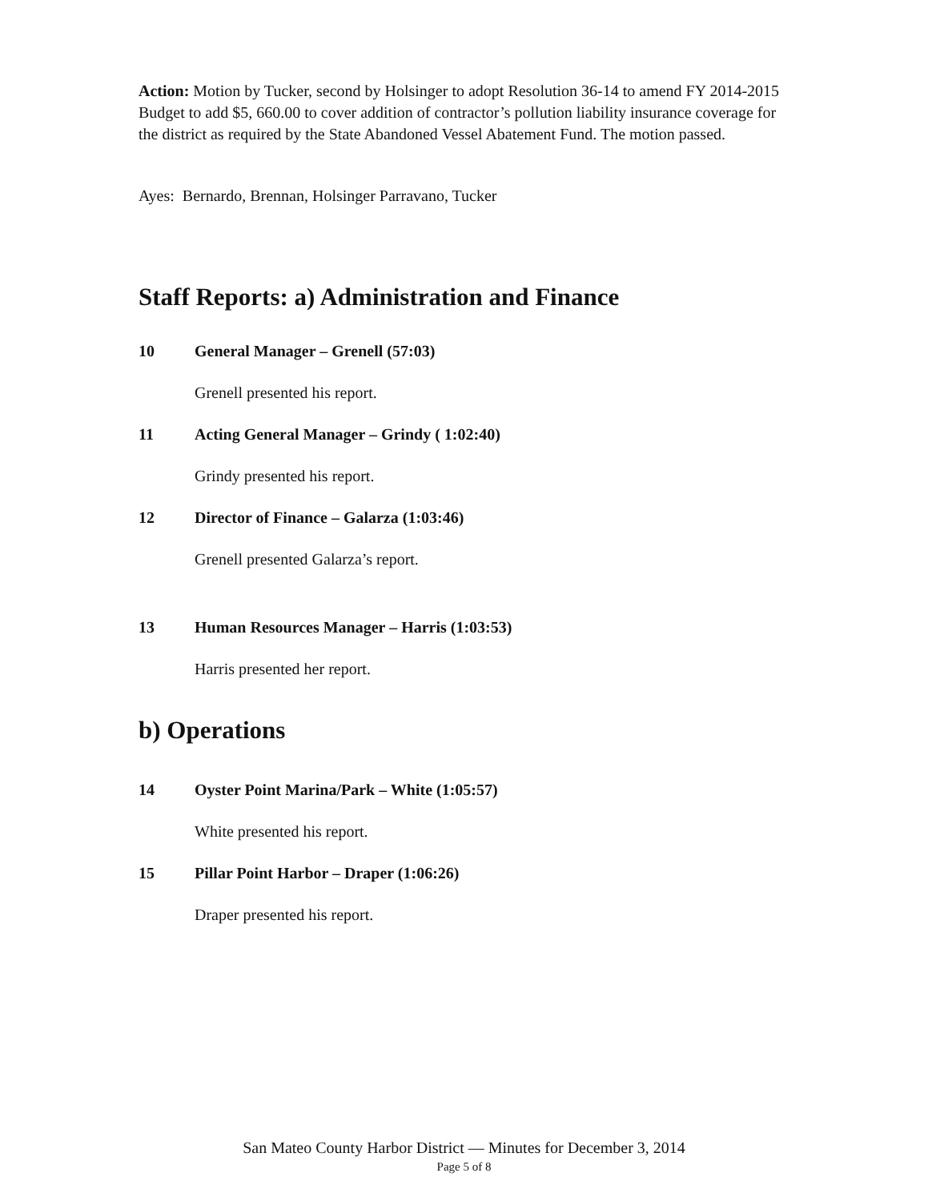Action: Motion by Tucker, second by Holsinger to adopt Resolution 36-14 to amend FY 2014-2015 Budget to add $5, 660.00 to cover addition of contractor’s pollution liability insurance coverage for the district as required by the State Abandoned Vessel Abatement Fund. The motion passed.
Ayes: Bernardo, Brennan, Holsinger Parravano, Tucker
Staff Reports: a) Administration and Finance
10 General Manager – Grenell (57:03)
Grenell presented his report.
11 Acting General Manager – Grindy ( 1:02:40)
Grindy presented his report.
12 Director of Finance – Galarza (1:03:46)
Grenell presented Galarza’s report.
13 Human Resources Manager – Harris (1:03:53)
Harris presented her report.
b) Operations
14 Oyster Point Marina/Park – White (1:05:57)
White presented his report.
15 Pillar Point Harbor – Draper (1:06:26)
Draper presented his report.
San Mateo County Harbor District — Minutes for December 3, 2014
Page 5 of 8